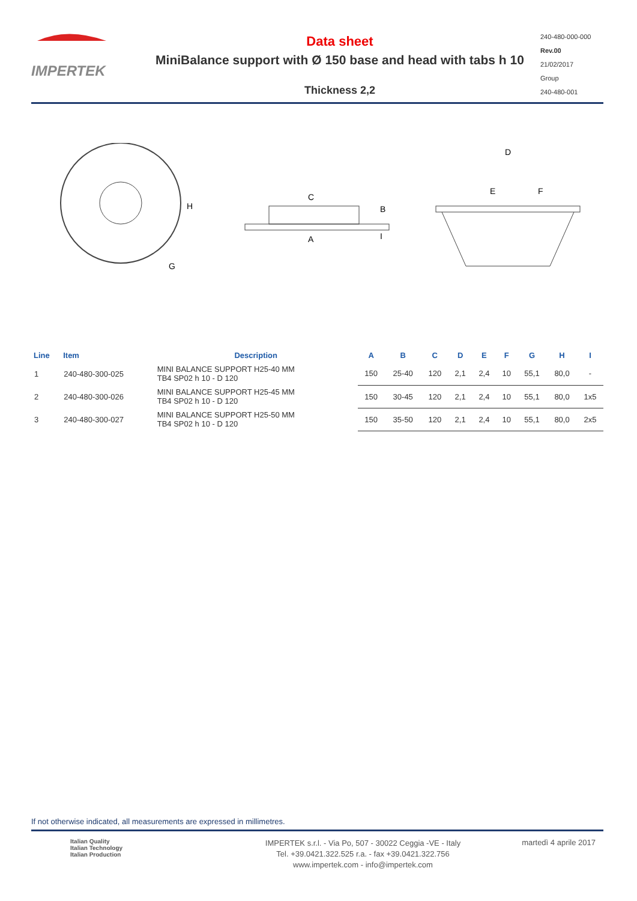IMPERTEK
Data sheet
MiniBalance support with Ø 150 base and head with tabs h 10
Thickness 2,2
240-480-000-000
Rev.00
21/02/2017
Group
240-480-001
H
G
C
A
B
I
D
E
F
| Line | Item | Description | A | B | C | D | E | F | G | H | I |
| --- | --- | --- | --- | --- | --- | --- | --- | --- | --- | --- | --- |
| 1 | 240-480-300-025 | MINI BALANCE SUPPORT H25-40 MM TB4 SP02 h 10 - D 120 | 150 | 25-40 | 120 | 2,1 | 2,4 | 10 | 55,1 | 80,0 | - |
| 2 | 240-480-300-026 | MINI BALANCE SUPPORT H25-45 MM TB4 SP02 h 10 - D 120 | 150 | 30-45 | 120 | 2,1 | 2,4 | 10 | 55,1 | 80,0 | 1x5 |
| 3 | 240-480-300-027 | MINI BALANCE SUPPORT H25-50 MM TB4 SP02 h 10 - D 120 | 150 | 35-50 | 120 | 2,1 | 2,4 | 10 | 55,1 | 80,0 | 2x5 |
If not otherwise indicated, all measurements are expressed in millimetres.
Italian Quality
Italian Technology
Italian Production
IMPERTEK s.r.l. - Via Po, 507 - 30022 Ceggia -VE - Italy
Tel. +39.0421.322.525 r.a. - fax +39.0421.322.756
www.impertek.com - info@impertek.com
martedì 4 aprile 2017